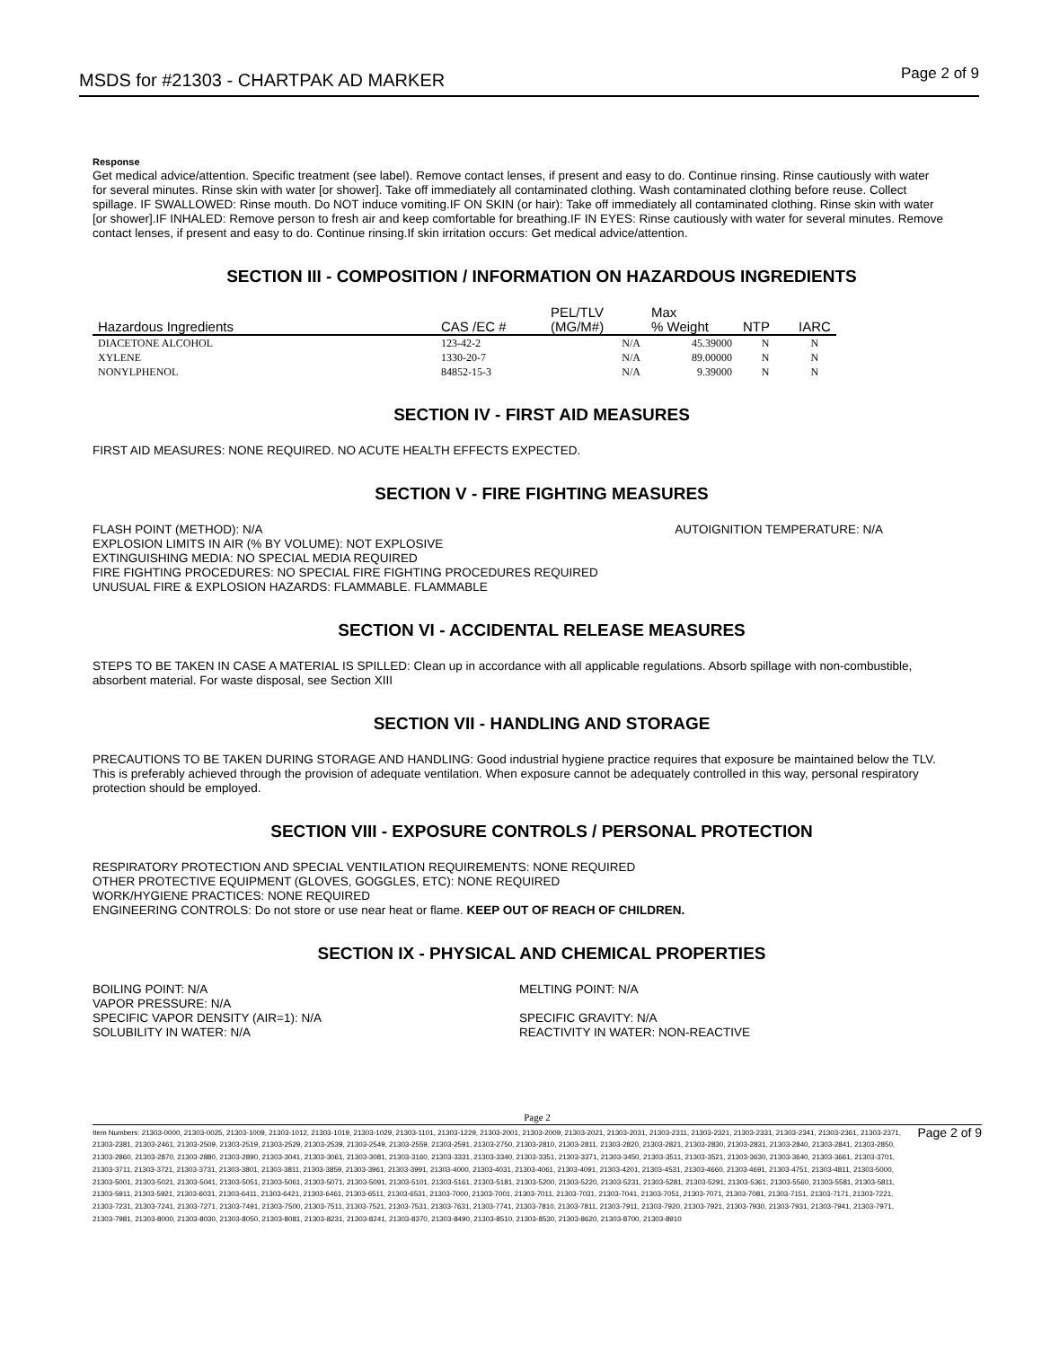MSDS for #21303 - CHARTPAK AD MARKER Page 2 of 9
Response
Get medical advice/attention. Specific treatment (see label). Remove contact lenses, if present and easy to do. Continue rinsing. Rinse cautiously with water for several minutes. Rinse skin with water [or shower]. Take off immediately all contaminated clothing. Wash contaminated clothing before reuse. Collect spillage. IF SWALLOWED: Rinse mouth. Do NOT induce vomiting.IF ON SKIN (or hair): Take off immediately all contaminated clothing. Rinse skin with water [or shower].IF INHALED: Remove person to fresh air and keep comfortable for breathing.IF IN EYES: Rinse cautiously with water for several minutes. Remove contact lenses, if present and easy to do. Continue rinsing.If skin irritation occurs: Get medical advice/attention.
SECTION III - COMPOSITION / INFORMATION ON HAZARDOUS INGREDIENTS
| Hazardous Ingredients | CAS /EC # | PEL/TLV (MG/M#) | Max % Weight | NTP | IARC |
| --- | --- | --- | --- | --- | --- |
| DIACETONE ALCOHOL | 123-42-2 | N/A | 45.39000 | N | N |
| XYLENE | 1330-20-7 | N/A | 89.00000 | N | N |
| NONYLPHENOL | 84852-15-3 | N/A | 9.39000 | N | N |
SECTION IV - FIRST AID MEASURES
FIRST AID MEASURES: NONE REQUIRED. NO ACUTE HEALTH EFFECTS EXPECTED.
SECTION V - FIRE FIGHTING MEASURES
FLASH POINT (METHOD): N/A AUTOIGNITION TEMPERATURE: N/A
EXPLOSION LIMITS IN AIR (% BY VOLUME): NOT EXPLOSIVE
EXTINGUISHING MEDIA: NO SPECIAL MEDIA REQUIRED
FIRE FIGHTING PROCEDURES: NO SPECIAL FIRE FIGHTING PROCEDURES REQUIRED
UNUSUAL FIRE & EXPLOSION HAZARDS: FLAMMABLE. FLAMMABLE
SECTION VI - ACCIDENTAL RELEASE MEASURES
STEPS TO BE TAKEN IN CASE A MATERIAL IS SPILLED: Clean up in accordance with all applicable regulations. Absorb spillage with non-combustible, absorbent material. For waste disposal, see Section XIII
SECTION VII - HANDLING AND STORAGE
PRECAUTIONS TO BE TAKEN DURING STORAGE AND HANDLING: Good industrial hygiene practice requires that exposure be maintained below the TLV. This is preferably achieved through the provision of adequate ventilation. When exposure cannot be adequately controlled in this way, personal respiratory protection should be employed.
SECTION VIII - EXPOSURE CONTROLS / PERSONAL PROTECTION
RESPIRATORY PROTECTION AND SPECIAL VENTILATION REQUIREMENTS: NONE REQUIRED
OTHER PROTECTIVE EQUIPMENT (GLOVES, GOGGLES, ETC): NONE REQUIRED
WORK/HYGIENE PRACTICES: NONE REQUIRED
ENGINEERING CONTROLS: Do not store or use near heat or flame. KEEP OUT OF REACH OF CHILDREN.
SECTION IX - PHYSICAL AND CHEMICAL PROPERTIES
BOILING POINT: N/A
VAPOR PRESSURE: N/A
SPECIFIC VAPOR DENSITY (AIR=1): N/A
SOLUBILITY IN WATER: N/A
MELTING POINT: N/A
SPECIFIC GRAVITY: N/A
REACTIVITY IN WATER: NON-REACTIVE
Page 2
Item Numbers: 21303-0000, 21303-0025, 21303-1009, 21303-1012, 21303-1019, 21303-1029, 21303-1101, 21303-1229, 21303-2001, 21303-2009, 21303-2021, 21303-2031, 21303-2311, 21303-2321, 21303-2331, 21303-2341, 21303-2361, 21303-2371, 21303-2381, 21303-2461, 21303-2509, 21303-2519, 21303-2529, 21303-2539, 21303-2549, 21303-2559, 21303-2591, 21303-2750, 21303-2810, 21303-2811, 21303-2820, 21303-2821, 21303-2830, 21303-2831, 21303-2840, 21303-2841, 21303-2850, 21303-2860, 21303-2870, 21303-2880, 21303-2890, 21303-3041, 21303-3061, 21303-3081, 21303-3160, 21303-3331, 21303-3340, 21303-3351, 21303-3371, 21303-3450, 21303-3511, 21303-3521, 21303-3630, 21303-3640, 21303-3661, 21303-3701, 21303-3711, 21303-3721, 21303-3731, 21303-3801, 21303-3811, 21303-3859, 21303-3961, 21303-3991, 21303-4000, 21303-4031, 21303-4061, 21303-4091, 21303-4201, 21303-4531, 21303-4660, 21303-4691, 21303-4751, 21303-4811, 21303-5000, 21303-5001, 21303-5021, 21303-5041, 21303-5051, 21303-5061, 21303-5071, 21303-5091, 21303-5101, 21303-5161, 21303-5181, 21303-5200, 21303-5220, 21303-5231, 21303-5281, 21303-5291, 21303-5361, 21303-5560, 21303-5581, 21303-5811, 21303-5911, 21303-5921, 21303-6031, 21303-6411, 21303-6421, 21303-6461, 21303-6511, 21303-6531, 21303-7000, 21303-7001, 21303-7011, 21303-7031, 21303-7041, 21303-7051, 21303-7071, 21303-7081, 21303-7151, 21303-7171, 21303-7221, 21303-7231, 21303-7241, 21303-7271, 21303-7491, 21303-7500, 21303-7511, 21303-7521, 21303-7531, 21303-7631, 21303-7741, 21303-7810, 21303-7811, 21303-7911, 21303-7920, 21303-7921, 21303-7930, 21303-7931, 21303-7941, 21303-7971, 21303-7981, 21303-8000, 21303-8030, 21303-8050, 21303-8081, 21303-8231, 21303-8241, 21303-8370, 21303-8490, 21303-8510, 21303-8530, 21303-8620, 21303-8700, 21303-8910
Page 2 of 9